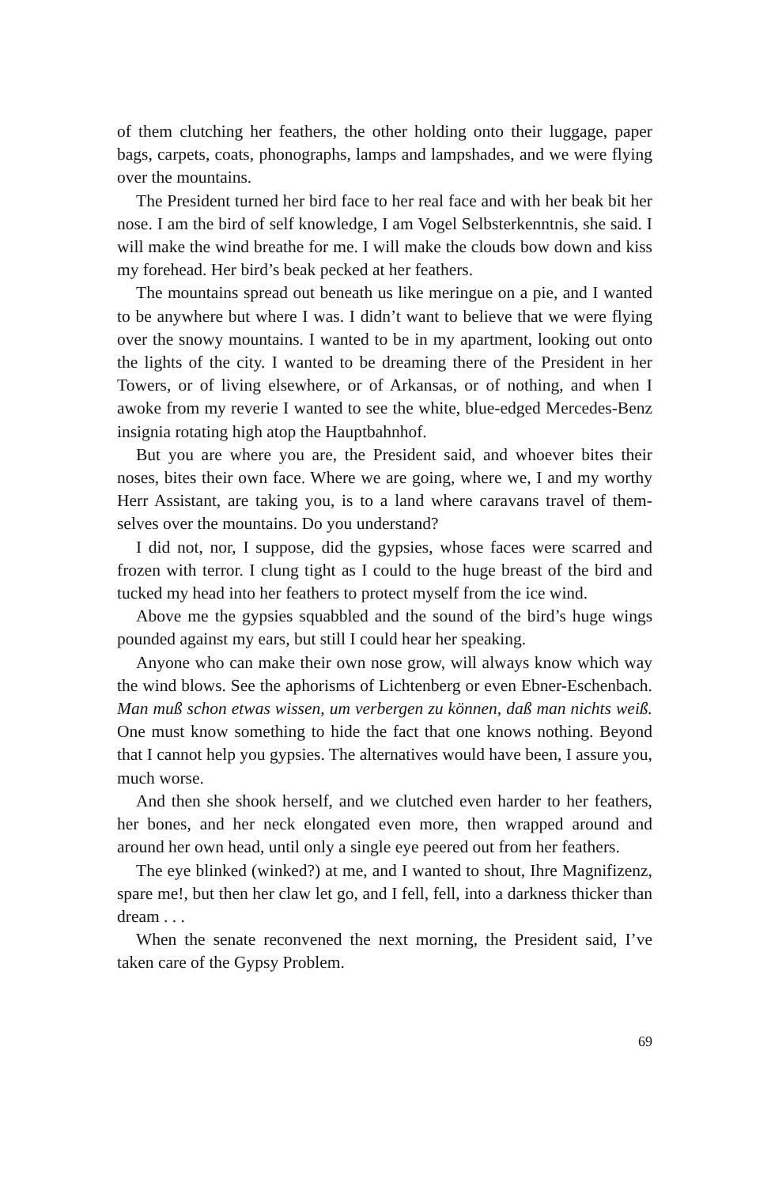of them clutching her feathers, the other holding onto their luggage, paper bags, carpets, coats, phonographs, lamps and lampshades, and we were flying over the mountains.
The President turned her bird face to her real face and with her beak bit her nose. I am the bird of self knowledge, I am Vogel Selbsterkenntnis, she said. I will make the wind breathe for me. I will make the clouds bow down and kiss my forehead. Her bird’s beak pecked at her feathers.
The mountains spread out beneath us like meringue on a pie, and I wanted to be anywhere but where I was. I didn’t want to believe that we were flying over the snowy mountains. I wanted to be in my apartment, looking out onto the lights of the city. I wanted to be dreaming there of the President in her Towers, or of living elsewhere, or of Arkansas, or of nothing, and when I awoke from my reverie I wanted to see the white, blue-edged Mercedes-Benz insignia rotating high atop the Hauptbahnhof.
But you are where you are, the President said, and whoever bites their noses, bites their own face. Where we are going, where we, I and my worthy Herr Assistant, are taking you, is to a land where caravans travel of them-selves over the mountains. Do you understand?
I did not, nor, I suppose, did the gypsies, whose faces were scarred and frozen with terror. I clung tight as I could to the huge breast of the bird and tucked my head into her feathers to protect myself from the ice wind.
Above me the gypsies squabbled and the sound of the bird’s huge wings pounded against my ears, but still I could hear her speaking.
Anyone who can make their own nose grow, will always know which way the wind blows. See the aphorisms of Lichtenberg or even Ebner-Eschenbach. Man muß schon etwas wissen, um verbergen zu können, daß man nichts weiß. One must know something to hide the fact that one knows nothing. Beyond that I cannot help you gypsies. The alternatives would have been, I assure you, much worse.
And then she shook herself, and we clutched even harder to her feathers, her bones, and her neck elongated even more, then wrapped around and around her own head, until only a single eye peered out from her feathers.
The eye blinked (winked?) at me, and I wanted to shout, Ihre Magnifizenz, spare me!, but then her claw let go, and I fell, fell, into a darkness thicker than dream . . .
When the senate reconvened the next morning, the President said, I’ve taken care of the Gypsy Problem.
69